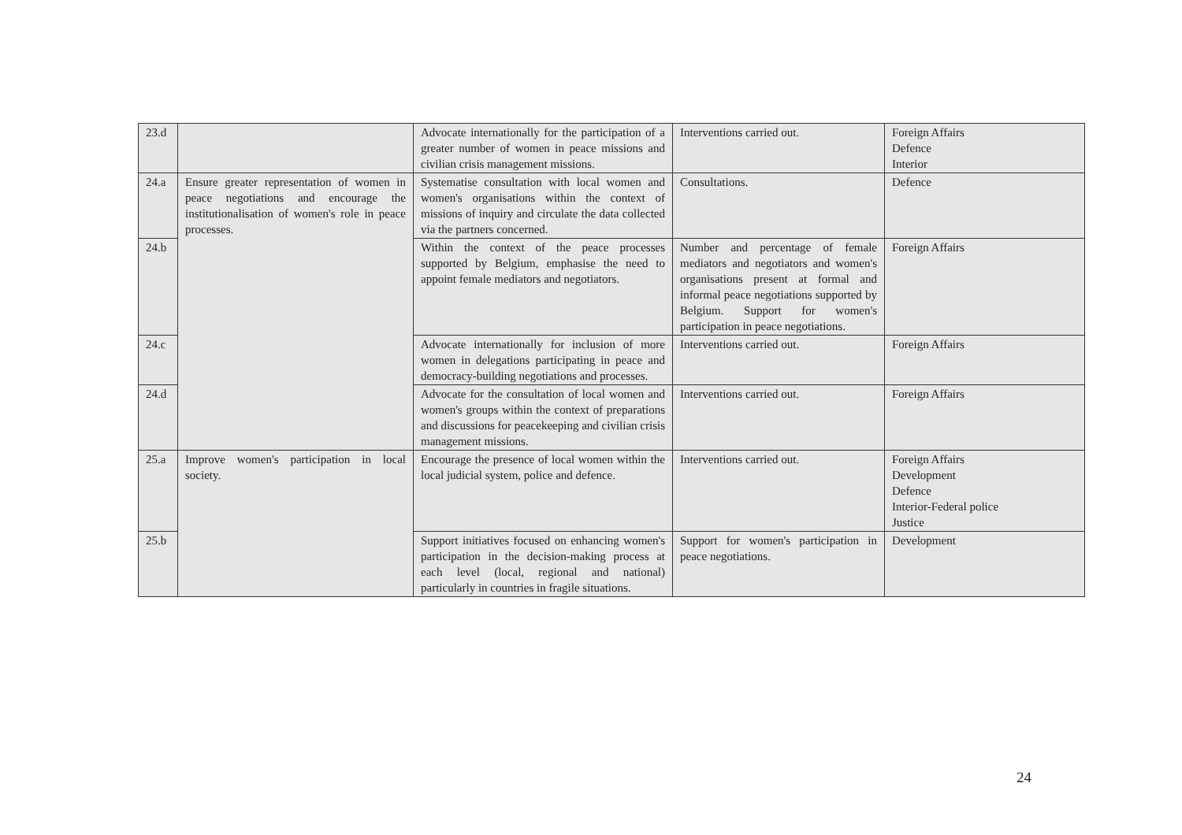| 23.d | | Advocate internationally for the participation of a greater number of women in peace missions and civilian crisis management missions. | Interventions carried out. | Foreign Affairs Defence Interior |
| 24.a | Ensure greater representation of women in peace negotiations and encourage the institutionalisation of women's role in peace processes. | Systematise consultation with local women and women's organisations within the context of missions of inquiry and circulate the data collected via the partners concerned. | Consultations. | Defence |
| 24.b | | Within the context of the peace processes supported by Belgium, emphasise the need to appoint female mediators and negotiators. | Number and percentage of female mediators and negotiators and women's organisations present at formal and informal peace negotiations supported by Belgium. Support for women's participation in peace negotiations. | Foreign Affairs |
| 24.c | | Advocate internationally for inclusion of more women in delegations participating in peace and democracy-building negotiations and processes. | Interventions carried out. | Foreign Affairs |
| 24.d | | Advocate for the consultation of local women and women's groups within the context of preparations and discussions for peacekeeping and civilian crisis management missions. | Interventions carried out. | Foreign Affairs |
| 25.a | Improve women's participation in local society. | Encourage the presence of local women within the local judicial system, police and defence. | Interventions carried out. | Foreign Affairs Development Defence Interior-Federal police Justice |
| 25.b | | Support initiatives focused on enhancing women's participation in the decision-making process at each level (local, regional and national) particularly in countries in fragile situations. | Support for women's participation in peace negotiations. | Development |
24